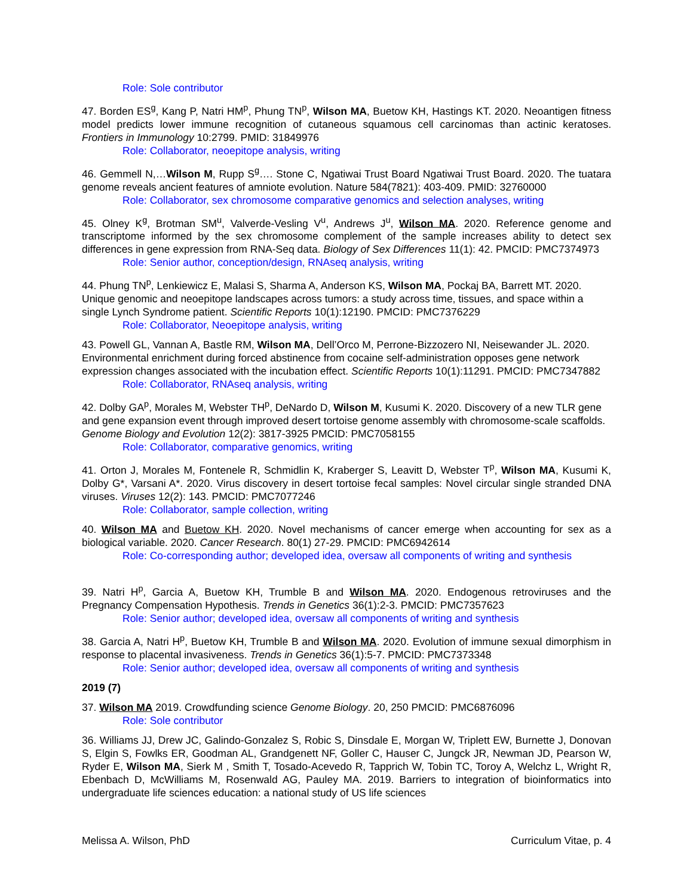Role: Sole contributor
47. Borden ES<sup>g</sup>, Kang P, Natri HM<sup>p</sup>, Phung TN<sup>p</sup>, Wilson MA, Buetow KH, Hastings KT. 2020. Neoantigen fitness model predicts lower immune recognition of cutaneous squamous cell carcinomas than actinic keratoses. Frontiers in Immunology 10:2799. PMID: 31849976
Role: Collaborator, neoepitope analysis, writing
46. Gemmell N,…Wilson M, Rupp S<sup>g</sup>…. Stone C, Ngatiwai Trust Board Ngatiwai Trust Board. 2020. The tuatara genome reveals ancient features of amniote evolution. Nature 584(7821): 403-409. PMID: 32760000
Role: Collaborator, sex chromosome comparative genomics and selection analyses, writing
45. Olney K<sup>g</sup>, Brotman SM<sup>u</sup>, Valverde-Vesling V<sup>u</sup>, Andrews J<sup>u</sup>, Wilson MA. 2020. Reference genome and transcriptome informed by the sex chromosome complement of the sample increases ability to detect sex differences in gene expression from RNA-Seq data. Biology of Sex Differences 11(1): 42. PMCID: PMC7374973
Role: Senior author, conception/design, RNAseq analysis, writing
44. Phung TN<sup>p</sup>, Lenkiewicz E, Malasi S, Sharma A, Anderson KS, Wilson MA, Pockaj BA, Barrett MT. 2020. Unique genomic and neoepitope landscapes across tumors: a study across time, tissues, and space within a single Lynch Syndrome patient. Scientific Reports 10(1):12190. PMCID: PMC7376229
Role: Collaborator, Neoepitope analysis, writing
43. Powell GL, Vannan A, Bastle RM, Wilson MA, Dell’Orco M, Perrone-Bizzozero NI, Neisewander JL. 2020. Environmental enrichment during forced abstinence from cocaine self-administration opposes gene network expression changes associated with the incubation effect. Scientific Reports 10(1):11291. PMCID: PMC7347882
Role: Collaborator, RNAseq analysis, writing
42. Dolby GA<sup>p</sup>, Morales M, Webster TH<sup>p</sup>, DeNardo D, Wilson M, Kusumi K. 2020. Discovery of a new TLR gene and gene expansion event through improved desert tortoise genome assembly with chromosome-scale scaffolds. Genome Biology and Evolution 12(2): 3817-3925 PMCID: PMC7058155
Role: Collaborator, comparative genomics, writing
41. Orton J, Morales M, Fontenele R, Schmidlin K, Kraberger S, Leavitt D, Webster T<sup>p</sup>, Wilson MA, Kusumi K, Dolby G*, Varsani A*. 2020. Virus discovery in desert tortoise fecal samples: Novel circular single stranded DNA viruses. Viruses 12(2): 143. PMCID: PMC7077246
Role: Collaborator, sample collection, writing
40. Wilson MA and Buetow KH. 2020. Novel mechanisms of cancer emerge when accounting for sex as a biological variable. 2020. Cancer Research. 80(1) 27-29. PMCID: PMC6942614
Role: Co-corresponding author; developed idea, oversaw all components of writing and synthesis
39. Natri H<sup>p</sup>, Garcia A, Buetow KH, Trumble B and Wilson MA. 2020. Endogenous retroviruses and the Pregnancy Compensation Hypothesis. Trends in Genetics 36(1):2-3. PMCID: PMC7357623
Role: Senior author; developed idea, oversaw all components of writing and synthesis
38. Garcia A, Natri H<sup>p</sup>, Buetow KH, Trumble B and Wilson MA. 2020. Evolution of immune sexual dimorphism in response to placental invasiveness. Trends in Genetics 36(1):5-7. PMCID: PMC7373348
Role: Senior author; developed idea, oversaw all components of writing and synthesis
2019 (7)
37. Wilson MA 2019. Crowdfunding science Genome Biology. 20, 250 PMCID: PMC6876096
Role: Sole contributor
36. Williams JJ, Drew JC, Galindo-Gonzalez S, Robic S, Dinsdale E, Morgan W, Triplett EW, Burnette J, Donovan S, Elgin S, Fowlks ER, Goodman AL, Grandgenett NF, Goller C, Hauser C, Jungck JR, Newman JD, Pearson W, Ryder E, Wilson MA, Sierk M , Smith T, Tosado-Acevedo R, Tapprich W, Tobin TC, Toroy A, Welchz L, Wright R, Ebenbach D, McWilliams M, Rosenwald AG, Pauley MA. 2019. Barriers to integration of bioinformatics into undergraduate life sciences education: a national study of US life sciences
Melissa A. Wilson, PhD Curriculum Vitae, p. 4